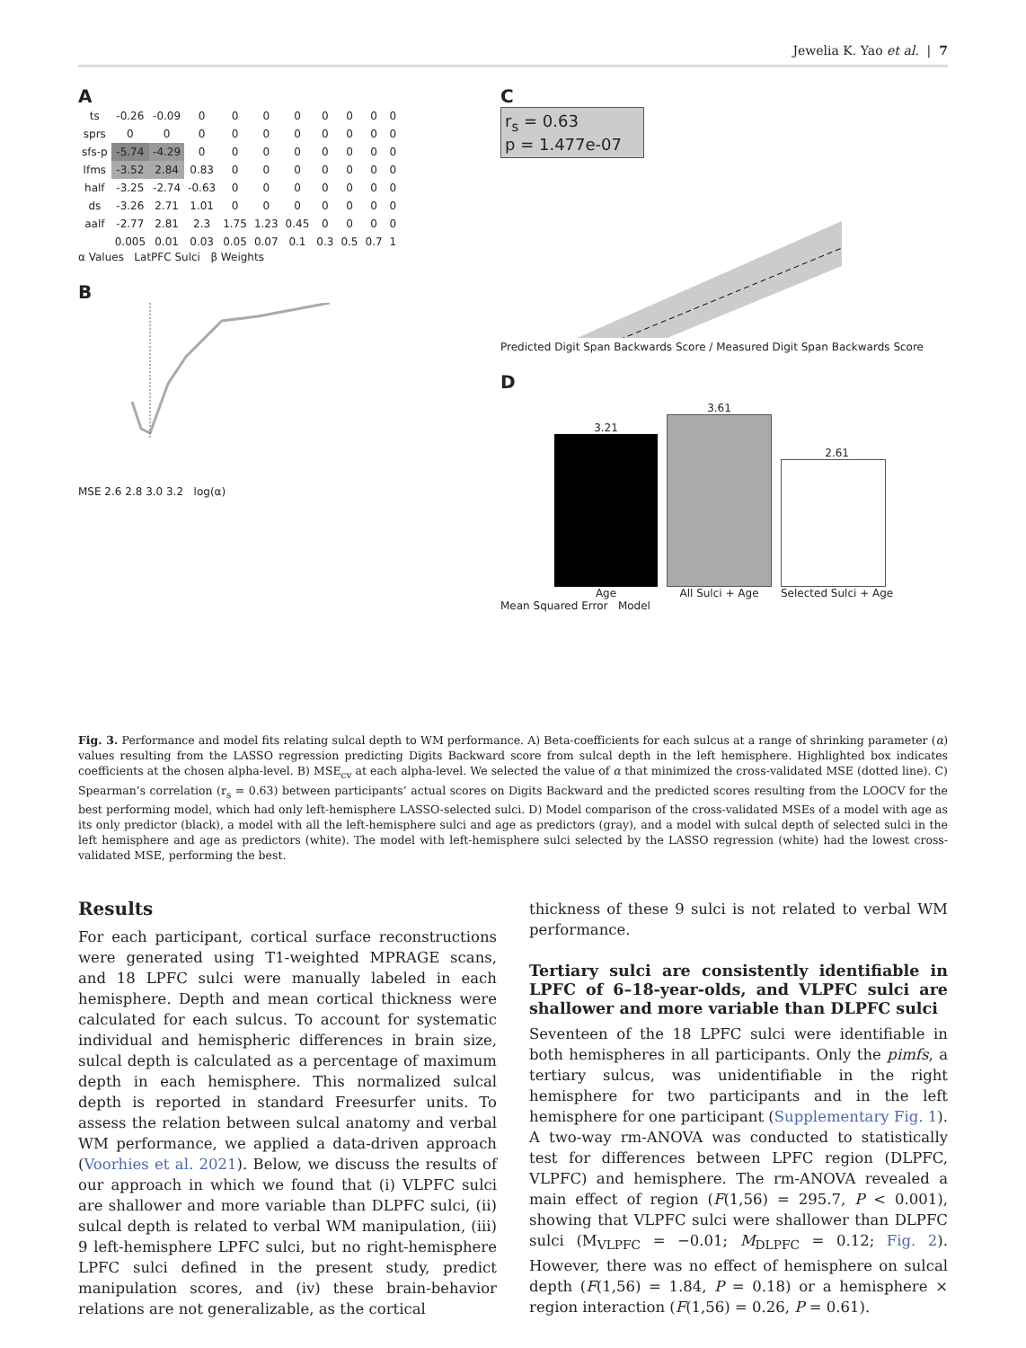Jewelia K. Yao et al. | 7
A
| ts | -0.26 | -0.09 | 0 | 0 | 0 | 0 | 0 | 0 | 0 | 0 |
| sprs | 0 | 0 | 0 | 0 | 0 | 0 | 0 | 0 | 0 | 0 |
| sfs-p | -5.74 | -4.29 | 0 | 0 | 0 | 0 | 0 | 0 | 0 | 0 |
| lfms | -3.52 | 2.84 | 0.83 | 0 | 0 | 0 | 0 | 0 | 0 | 0 |
| half | -3.25 | -2.74 | -0.63 | 0 | 0 | 0 | 0 | 0 | 0 | 0 |
| ds | -3.26 | 2.71 | 1.01 | 0 | 0 | 0 | 0 | 0 | 0 | 0 |
| aalf | -2.77 | 2.81 | 2.3 | 1.75 | 1.23 | 0.45 | 0 | 0 | 0 | 0 |
| | 0.005 | 0.01 | 0.03 | 0.05 | 0.07 | 0.1 | 0.3 | 0.5 | 0.7 | 1 |
α Values LatPFC Sulci β Weights
B
MSE 2.6 2.8 3.0 3.2 log(α)
C
r<sub>s</sub> = 0.63
p = 1.477e-07
Predicted Digit Span Backwards Score / Measured Digit Span Backwards Score
D
3.21
Age
3.61
All Sulci + Age
2.61
Selected Sulci + Age
Mean Squared Error Model
Fig. 3. Performance and model fits relating sulcal depth to WM performance. A) Beta-coefficients for each sulcus at a range of shrinking parameter (α) values resulting from the LASSO regression predicting Digits Backward score from sulcal depth in the left hemisphere. Highlighted box indicates coefficients at the chosen alpha-level. B) MSE<sub>cv</sub> at each alpha-level. We selected the value of α that minimized the cross-validated MSE (dotted line). C) Spearman’s correlation (r<sub>s</sub> = 0.63) between participants’ actual scores on Digits Backward and the predicted scores resulting from the LOOCV for the best performing model, which had only left-hemisphere LASSO-selected sulci. D) Model comparison of the cross-validated MSEs of a model with age as its only predictor (black), a model with all the left-hemisphere sulci and age as predictors (gray), and a model with sulcal depth of selected sulci in the left hemisphere and age as predictors (white). The model with left-hemisphere sulci selected by the LASSO regression (white) had the lowest cross-validated MSE, performing the best.
Results
For each participant, cortical surface reconstructions were generated using T1-weighted MPRAGE scans, and 18 LPFC sulci were manually labeled in each hemisphere. Depth and mean cortical thickness were calculated for each sulcus. To account for systematic individual and hemispheric differences in brain size, sulcal depth is calculated as a percentage of maximum depth in each hemisphere. This normalized sulcal depth is reported in standard Freesurfer units. To assess the relation between sulcal anatomy and verbal WM performance, we applied a data-driven approach (Voorhies et al. 2021). Below, we discuss the results of our approach in which we found that (i) VLPFC sulci are shallower and more variable than DLPFC sulci, (ii) sulcal depth is related to verbal WM manipulation, (iii) 9 left-hemisphere LPFC sulci, but no right-hemisphere LPFC sulci defined in the present study, predict manipulation scores, and (iv) these brain-behavior relations are not generalizable, as the cortical
thickness of these 9 sulci is not related to verbal WM performance.
Tertiary sulci are consistently identifiable in LPFC of 6–18-year-olds, and VLPFC sulci are shallower and more variable than DLPFC sulci
Seventeen of the 18 LPFC sulci were identifiable in both hemispheres in all participants. Only the pimfs, a tertiary sulcus, was unidentifiable in the right hemisphere for two participants and in the left hemisphere for one participant (Supplementary Fig. 1). A two-way rm-ANOVA was conducted to statistically test for differences between LPFC region (DLPFC, VLPFC) and hemisphere. The rm-ANOVA revealed a main effect of region (F(1,56) = 295.7, P < 0.001), showing that VLPFC sulci were shallower than DLPFC sulci (M<sub>VLPFC</sub> = −0.01; M<sub>DLPFC</sub> = 0.12; Fig. 2). However, there was no effect of hemisphere on sulcal depth (F(1,56) = 1.84, P = 0.18) or a hemisphere × region interaction (F(1,56) = 0.26, P = 0.61).